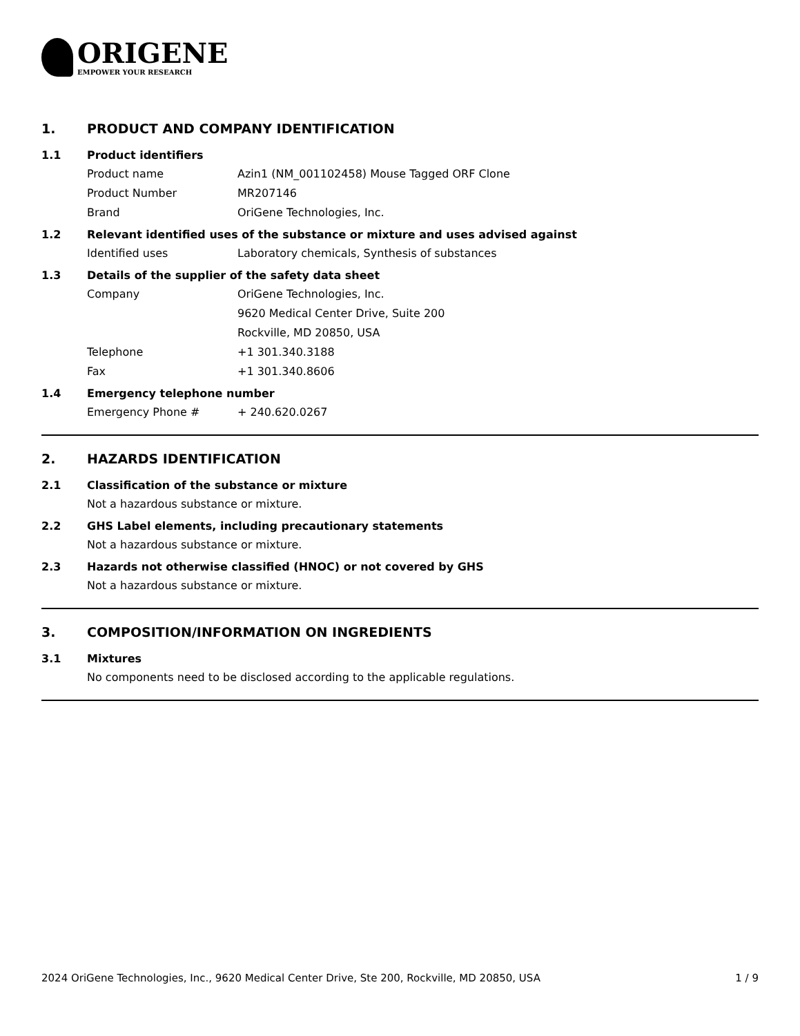ORIGENE
EMPOWER YOUR RESEARCH
1. PRODUCT AND COMPANY IDENTIFICATION
1.1 Product identifiers
Product name Azin1 (NM_001102458) Mouse Tagged ORF Clone
Product Number MR207146
Brand OriGene Technologies, Inc.
1.2 Relevant identified uses of the substance or mixture and uses advised against
Identified uses Laboratory chemicals, Synthesis of substances
1.3 Details of the supplier of the safety data sheet
Company OriGene Technologies, Inc.
9620 Medical Center Drive, Suite 200
Rockville, MD 20850, USA
Telephone +1 301.340.3188
Fax +1 301.340.8606
1.4 Emergency telephone number
Emergency Phone # + 240.620.0267
2. HAZARDS IDENTIFICATION
2.1 Classification of the substance or mixture
Not a hazardous substance or mixture.
2.2 GHS Label elements, including precautionary statements
Not a hazardous substance or mixture.
2.3 Hazards not otherwise classified (HNOC) or not covered by GHS
Not a hazardous substance or mixture.
3. COMPOSITION/INFORMATION ON INGREDIENTS
3.1 Mixtures
No components need to be disclosed according to the applicable regulations.
2024 OriGene Technologies, Inc., 9620 Medical Center Drive, Ste 200, Rockville, MD 20850, USA 1 / 9